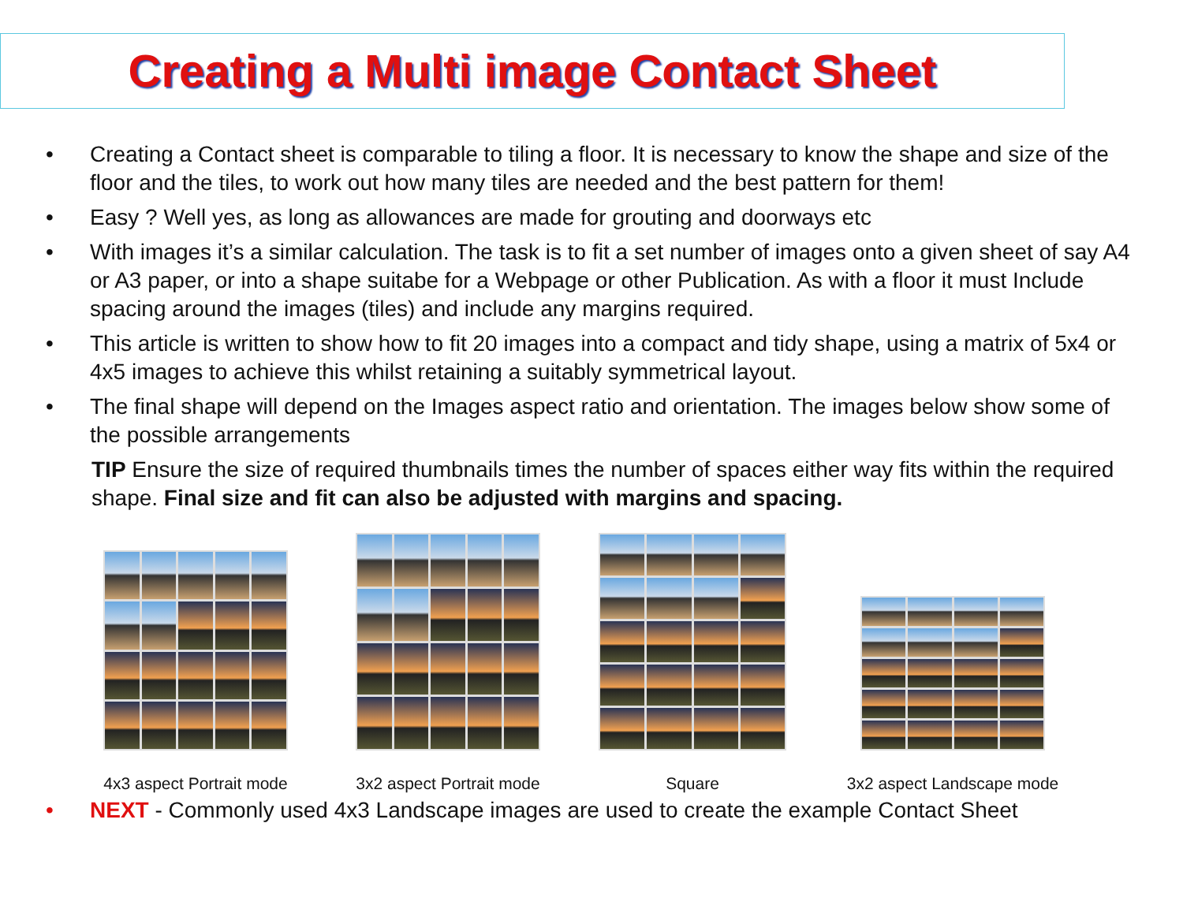Creating a Multi image Contact Sheet
• Creating a Contact sheet is comparable to tiling a floor. It is necessary to know the shape and size of the floor and the tiles, to work out how many tiles are needed and the best pattern for them!
• Easy ? Well yes, as long as allowances are made for grouting and doorways etc
• With images it’s a similar calculation. The task is to fit a set number of images onto a given sheet of say A4 or A3 paper, or into a shape suitabe for a Webpage or other Publication. As with a floor it must Include spacing around the images (tiles) and include any margins required.
• This article is written to show how to fit 20 images into a compact and tidy shape, using a matrix of 5x4 or 4x5 images to achieve this whilst retaining a suitably symmetrical layout.
• The final shape will depend on the Images aspect ratio and orientation. The images below show some of the possible arrangements
TIP Ensure the size of required thumbnails times the number of spaces either way fits within the required shape. Final size and fit can also be adjusted with margins and spacing.
4x3 aspect Portrait mode
3x2 aspect Portrait mode
Square
3x2 aspect Landscape mode
• NEXT - Commonly used 4x3 Landscape images are used to create the example Contact Sheet